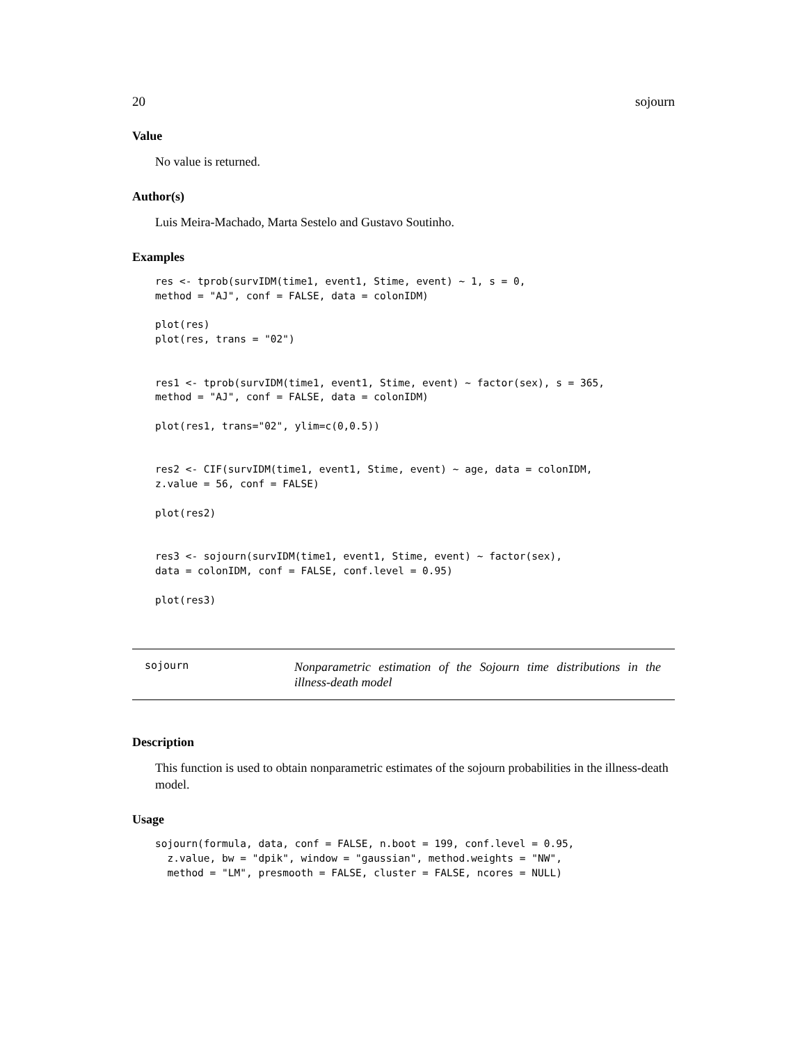20 sojourn
Value
No value is returned.
Author(s)
Luis Meira-Machado, Marta Sestelo and Gustavo Soutinho.
Examples
res <- tprob(survIDM(time1, event1, Stime, event) ~ 1, s = 0,
method = "AJ", conf = FALSE, data = colonIDM)

plot(res)
plot(res, trans = "02")


res1 <- tprob(survIDM(time1, event1, Stime, event) ~ factor(sex), s = 365,
method = "AJ", conf = FALSE, data = colonIDM)

plot(res1, trans="02", ylim=c(0,0.5))


res2 <- CIF(survIDM(time1, event1, Stime, event) ~ age, data = colonIDM,
z.value = 56, conf = FALSE)

plot(res2)


res3 <- sojourn(survIDM(time1, event1, Stime, event) ~ factor(sex),
data = colonIDM, conf = FALSE, conf.level = 0.95)

plot(res3)
sojourn
Nonparametric estimation of the Sojourn time distributions in the illness-death model
Description
This function is used to obtain nonparametric estimates of the sojourn probabilities in the illness-death model.
Usage
sojourn(formula, data, conf = FALSE, n.boot = 199, conf.level = 0.95,
  z.value, bw = "dpik", window = "gaussian", method.weights = "NW",
  method = "LM", presmooth = FALSE, cluster = FALSE, ncores = NULL)